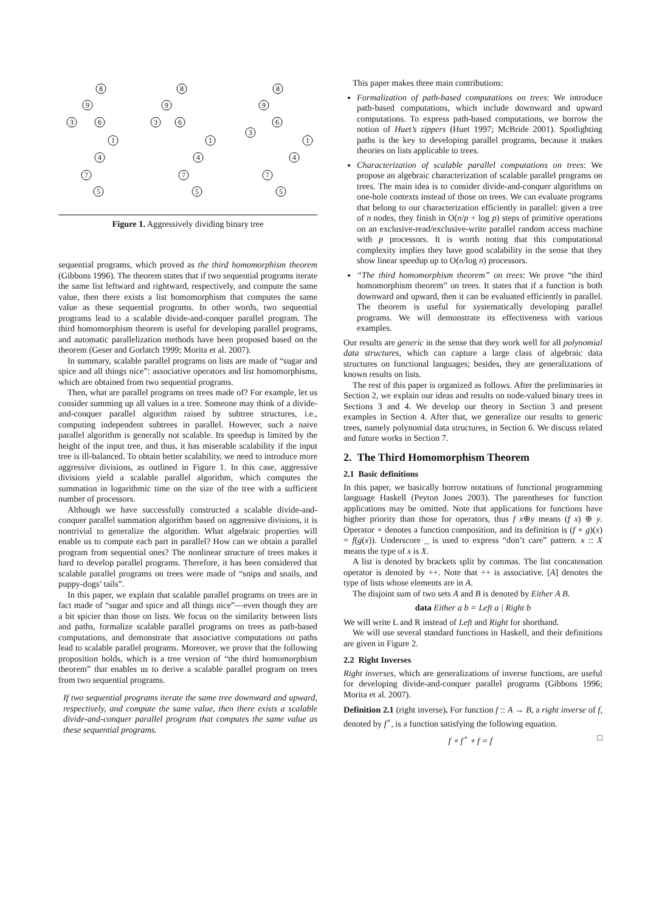8
9
3
6
1
4
7
5
8
9
3
6
1
4
7
5
8
9
3
6
1
4
7
5
Figure 1. Aggressively dividing binary tree
sequential programs, which proved as the third homomorphism theorem (Gibbons 1996). The theorem states that if two sequential programs iterate the same list leftward and rightward, respectively, and compute the same value, then there exists a list homomorphism that computes the same value as these sequential programs. In other words, two sequential programs lead to a scalable divide-and-conquer parallel program. The third homomorphism theorem is useful for developing parallel programs, and automatic parallelization methods have been proposed based on the theorem (Geser and Gorlatch 1999; Morita et al. 2007).
In summary, scalable parallel programs on lists are made of “sugar and spice and all things nice”: associative operators and list homomorphisms, which are obtained from two sequential programs.
Then, what are parallel programs on trees made of? For example, let us consider summing up all values in a tree. Someone may think of a divide-and-conquer parallel algorithm raised by subtree structures, i.e., computing independent subtrees in parallel. However, such a naive parallel algorithm is generally not scalable. Its speedup is limited by the height of the input tree, and thus, it has miserable scalability if the input tree is ill-balanced. To obtain better scalability, we need to introduce more aggressive divisions, as outlined in Figure 1. In this case, aggressive divisions yield a scalable parallel algorithm, which computes the summation in logarithmic time on the size of the tree with a sufficient number of processors.
Although we have successfully constructed a scalable divide-and-conquer parallel summation algorithm based on aggressive divisions, it is nontrivial to generalize the algorithm. What algebraic properties will enable us to compute each part in parallel? How can we obtain a parallel program from sequential ones? The nonlinear structure of trees makes it hard to develop parallel programs. Therefore, it has been considered that scalable parallel programs on trees were made of “snips and snails, and puppy-dogs’ tails”.
In this paper, we explain that scalable parallel programs on trees are in fact made of “sugar and spice and all things nice”—even though they are a bit spicier than those on lists. We focus on the similarity between lists and paths, formalize scalable parallel programs on trees as path-based computations, and demonstrate that associative computations on paths lead to scalable parallel programs. Moreover, we prove that the following proposition holds, which is a tree version of “the third homomorphism theorem” that enables us to derive a scalable parallel program on trees from two sequential programs.
If two sequential programs iterate the same tree downward and upward, respectively, and compute the same value, then there exists a scalable divide-and-conquer parallel program that computes the same value as these sequential programs.
This paper makes three main contributions:
Formalization of path-based computations on trees: We introduce path-based computations, which include downward and upward computations. To express path-based computations, we borrow the notion of Huet’s zippers (Huet 1997; McBride 2001). Spotlighting paths is the key to developing parallel programs, because it makes theories on lists applicable to trees.
Characterization of scalable parallel computations on trees: We propose an algebraic characterization of scalable parallel programs on trees. The main idea is to consider divide-and-conquer algorithms on one-hole contexts instead of those on trees. We can evaluate programs that belong to our characterization efficiently in parallel: given a tree of n nodes, they finish in O(n/p + log p) steps of primitive operations on an exclusive-read/exclusive-write parallel random access machine with p processors. It is worth noting that this computational complexity implies they have good scalability in the sense that they show linear speedup up to O(n/log n) processors.
“The third homomorphism theorem” on trees: We prove “the third homomorphism theorem” on trees. It states that if a function is both downward and upward, then it can be evaluated efficiently in parallel. The theorem is useful for systematically developing parallel programs. We will demonstrate its effectiveness with various examples.
Our results are generic in the sense that they work well for all polynomial data structures, which can capture a large class of algebraic data structures on functional languages; besides, they are generalizations of known results on lists.
The rest of this paper is organized as follows. After the preliminaries in Section 2, we explain our ideas and results on node-valued binary trees in Sections 3 and 4. We develop our theory in Section 3 and present examples in Section 4. After that, we generalize our results to generic trees, namely polynomial data structures, in Section 6. We discuss related and future works in Section 7.
2. The Third Homomorphism Theorem
2.1 Basic definitions
In this paper, we basically borrow notations of functional programming language Haskell (Peyton Jones 2003). The parentheses for function applications may be omitted. Note that applications for functions have higher priority than those for operators, thus f x⊕y means (f x) ⊕ y. Operator ∘ denotes a function composition, and its definition is (f ∘ g)(x) = f(g(x)). Underscore _ is used to express “don’t care” pattern. x :: X means the type of x is X.
A list is denoted by brackets split by commas. The list concatenation operator is denoted by ++. Note that ++ is associative. [A] denotes the type of lists whose elements are in A.
The disjoint sum of two sets A and B is denoted by Either A B.
data Either a b = Left a | Right b
We will write L and R instead of Left and Right for shorthand.
We will use several standard functions in Haskell, and their definitions are given in Figure 2.
2.2 Right Inverses
Right inverses, which are generalizations of inverse functions, are useful for developing divide-and-conquer parallel programs (Gibbons 1996; Morita et al. 2007).
Definition 2.1 (right inverse). For function f :: A → B, a right inverse of f, denoted by f<sup>∘</sup>, is a function satisfying the following equation.
f ∘ f<sup>∘</sup> ∘ f = f □